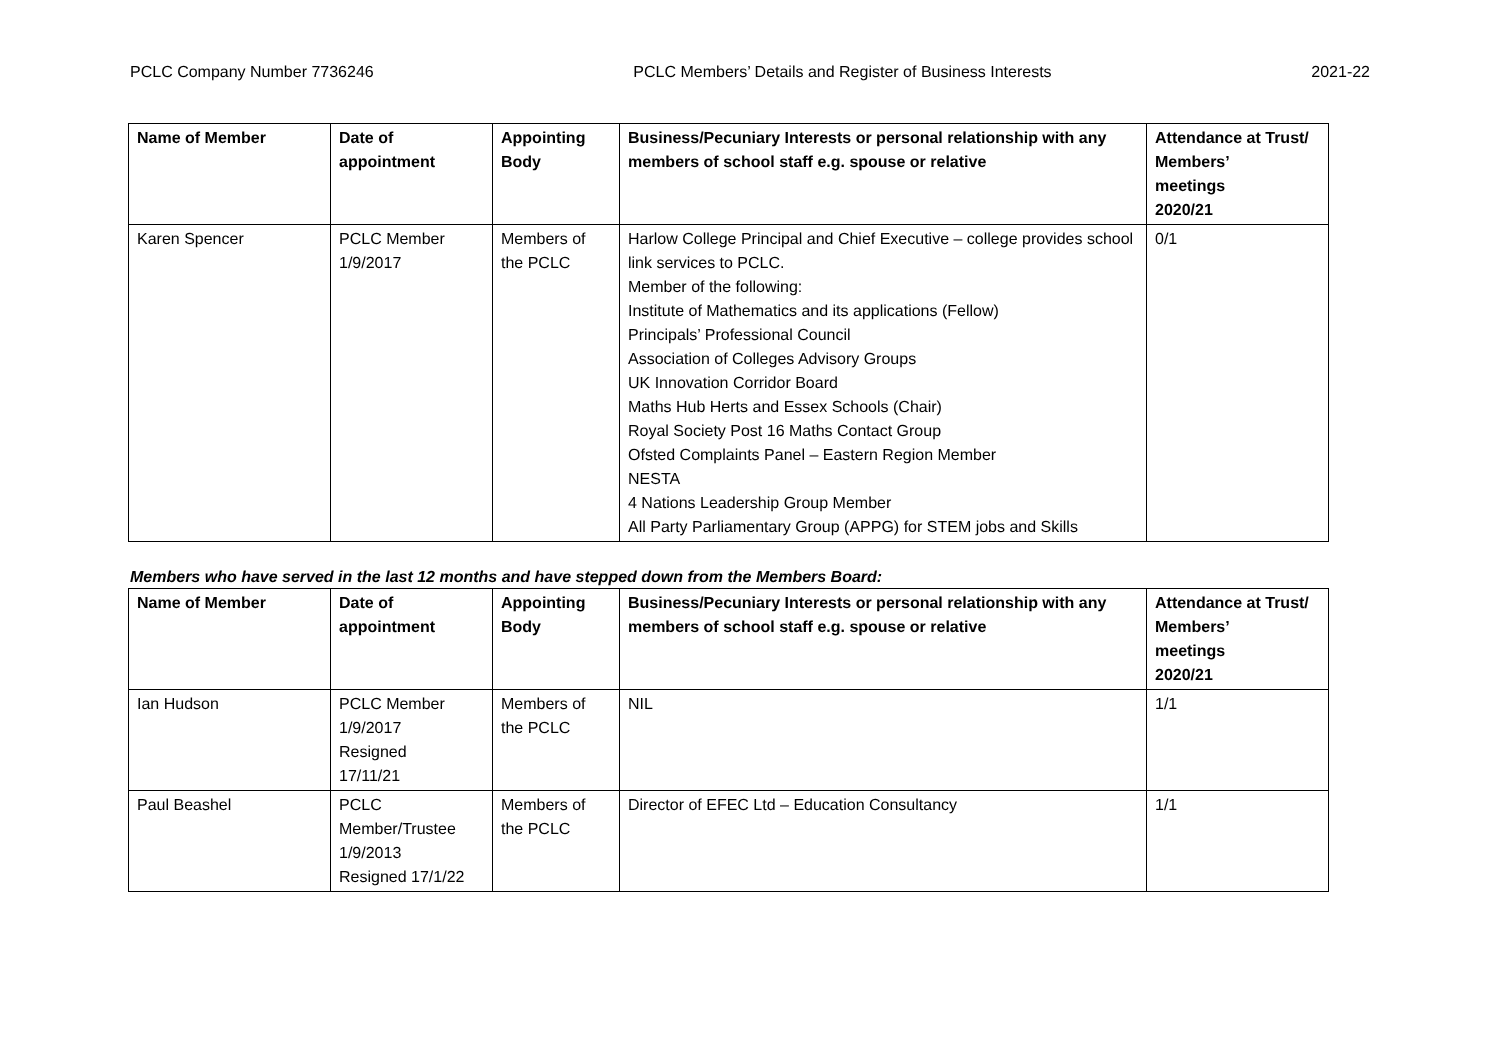PCLC Company Number 7736246 PCLC Members’ Details and Register of Business Interests 2021-22
| Name of Member | Date of appointment | Appointing Body | Business/Pecuniary Interests or personal relationship with any members of school staff e.g. spouse or relative | Attendance at Trust/ Members’ meetings 2020/21 |
| --- | --- | --- | --- | --- |
| Karen Spencer | PCLC Member 1/9/2017 | Members of the PCLC | Harlow College Principal and Chief Executive – college provides school link services to PCLC. Member of the following: Institute of Mathematics and its applications (Fellow) Principals’ Professional Council Association of Colleges Advisory Groups UK Innovation Corridor Board Maths Hub Herts and Essex Schools (Chair) Royal Society Post 16 Maths Contact Group Ofsted Complaints Panel – Eastern Region Member NESTA 4 Nations Leadership Group Member All Party Parliamentary Group (APPG) for STEM jobs and Skills | 0/1 |
Members who have served in the last 12 months and have stepped down from the Members Board:
| Name of Member | Date of appointment | Appointing Body | Business/Pecuniary Interests or personal relationship with any members of school staff e.g. spouse or relative | Attendance at Trust/ Members’ meetings 2020/21 |
| --- | --- | --- | --- | --- |
| Ian Hudson | PCLC Member 1/9/2017 Resigned 17/11/21 | Members of the PCLC | NIL | 1/1 |
| Paul Beashel | PCLC Member/Trustee 1/9/2013 Resigned 17/1/22 | Members of the PCLC | Director of EFEC Ltd – Education Consultancy | 1/1 |